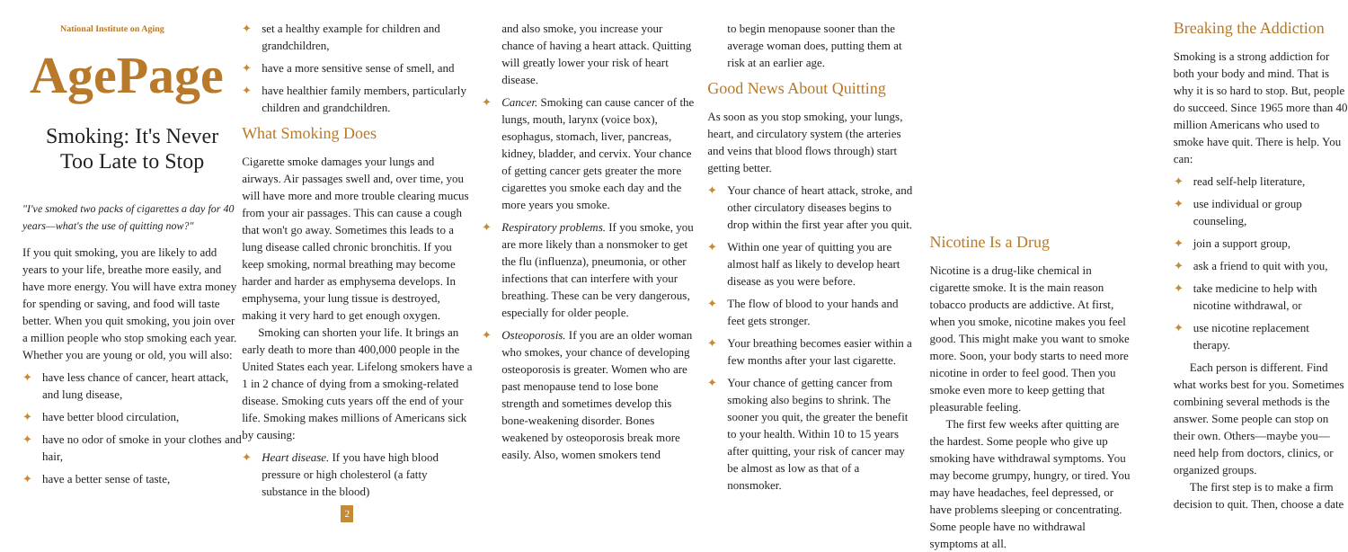National Institute on Aging
AgePage
Smoking: It's Never
Too Late to Stop
"I've smoked two packs of cigarettes a day for 40 years—what's the use of quitting now?"
If you quit smoking, you are likely to add years to your life, breathe more easily, and have more energy. You will have extra money for spending or saving, and food will taste better. When you quit smoking, you join over a million people who stop smoking each year. Whether you are young or old, you will also:
✦ have less chance of cancer, heart attack, and lung disease,
✦ have better blood circulation,
✦ have no odor of smoke in your clothes and hair,
✦ have a better sense of taste,
✦ set a healthy example for children and grandchildren,
✦ have a more sensitive sense of smell, and
✦ have healthier family members, particularly children and grandchildren.
What Smoking Does
Cigarette smoke damages your lungs and airways. Air passages swell and, over time, you will have more and more trouble clearing mucus from your air passages. This can cause a cough that won't go away. Sometimes this leads to a lung disease called chronic bronchitis. If you keep smoking, normal breathing may become harder and harder as emphysema develops. In emphysema, your lung tissue is destroyed, making it very hard to get enough oxygen.
Smoking can shorten your life. It brings an early death to more than 400,000 people in the United States each year. Lifelong smokers have a 1 in 2 chance of dying from a smoking-related disease. Smoking cuts years off the end of your life. Smoking makes millions of Americans sick by causing:
✦ Heart disease. If you have high blood pressure or high cholesterol (a fatty substance in the blood)
2
and also smoke, you increase your chance of having a heart attack. Quitting will greatly lower your risk of heart disease.
✦ Cancer. Smoking can cause cancer of the lungs, mouth, larynx (voice box), esophagus, stomach, liver, pancreas, kidney, bladder, and cervix. Your chance of getting cancer gets greater the more cigarettes you smoke each day and the more years you smoke.
✦ Respiratory problems. If you smoke, you are more likely than a nonsmoker to get the flu (influenza), pneumonia, or other infections that can interfere with your breathing. These can be very dangerous, especially for older people.
✦ Osteoporosis. If you are an older woman who smokes, your chance of developing osteoporosis is greater. Women who are past menopause tend to lose bone strength and sometimes develop this bone-weakening disorder. Bones weakened by osteoporosis break more easily. Also, women smokers tend
to begin menopause sooner than the average woman does, putting them at risk at an earlier age.
Good News About Quitting
As soon as you stop smoking, your lungs, heart, and circulatory system (the arteries and veins that blood flows through) start getting better.
✦ Your chance of heart attack, stroke, and other circulatory diseases begins to drop within the first year after you quit.
✦ Within one year of quitting you are almost half as likely to develop heart disease as you were before.
✦ The flow of blood to your hands and feet gets stronger.
✦ Your breathing becomes easier within a few months after your last cigarette.
✦ Your chance of getting cancer from smoking also begins to shrink. The sooner you quit, the greater the benefit to your health. Within 10 to 15 years after quitting, your risk of cancer may be almost as low as that of a nonsmoker.
Nicotine Is a Drug
Nicotine is a drug-like chemical in cigarette smoke. It is the main reason tobacco products are addictive. At first, when you smoke, nicotine makes you feel good. This might make you want to smoke more. Soon, your body starts to need more nicotine in order to feel good. Then you smoke even more to keep getting that pleasurable feeling.
The first few weeks after quitting are the hardest. Some people who give up smoking have withdrawal symptoms. You may become grumpy, hungry, or tired. You may have headaches, feel depressed, or have problems sleeping or concentrating. Some people have no withdrawal symptoms at all.
Breaking the Addiction
Smoking is a strong addiction for both your body and mind. That is why it is so hard to stop. But, people do succeed. Since 1965 more than 40 million Americans who used to smoke have quit. There is help. You can:
✦ read self-help literature,
✦ use individual or group counseling,
✦ join a support group,
✦ ask a friend to quit with you,
✦ take medicine to help with nicotine withdrawal, or
✦ use nicotine replacement therapy.
Each person is different. Find what works best for you. Sometimes combining several methods is the answer. Some people can stop on their own. Others—maybe you—need help from doctors, clinics, or organized groups.
The first step is to make a firm decision to quit. Then, choose a date